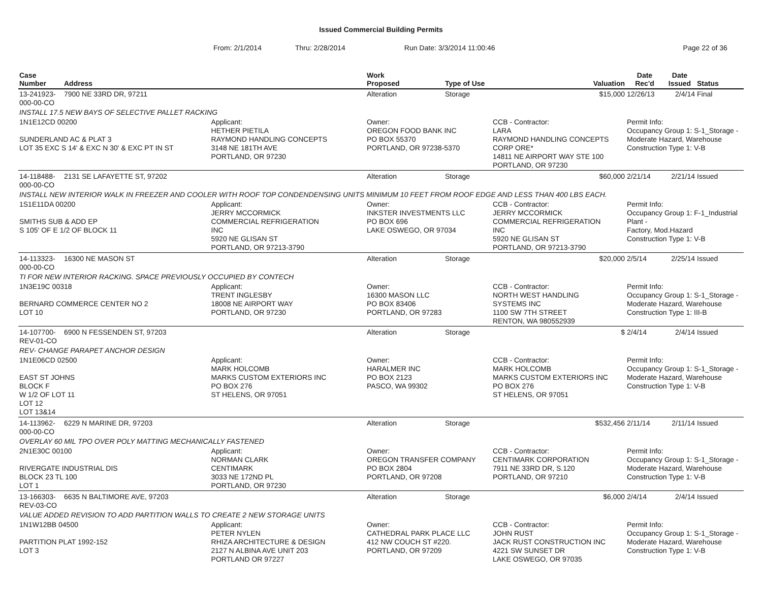Issued Commercial Building Permits
From: 2/1/2014 Thru: 2/28/2014 Run Date: 3/3/2014 11:00:46 Page 22 of 36
| Case Number | Address | | Work Proposed | Type of Use | Valuation | Date Rec'd | Date Issued | Status |
| --- | --- | --- | --- | --- | --- | --- | --- | --- |
| 13-241923-000-00-CO | 7900 NE 33RD DR, 97211 | | Alteration | Storage | $15,000 | 12/26/13 | 2/4/14 | Final |
| INSTALL 17.5 NEW BAYS OF SELECTIVE PALLET RACKING | | | | | | | | |
| 1N1E12CD 00200 SUNDERLAND AC & PLAT 3 LOT 35 EXC S 14' & EXC N 30' & EXC PT IN ST | | Applicant: HETHER PIETILA RAYMOND HANDLING CONCEPTS 3148 NE 181TH AVE PORTLAND, OR 97230 | Owner: OREGON FOOD BANK INC PO BOX 55370 PORTLAND, OR 97238-5370 | | CCB - Contractor: LARA RAYMOND HANDLING CONCEPTS CORP ORE* 14811 NE AIRPORT WAY STE 100 PORTLAND, OR 97230 | Permit Info: Occupancy Group 1: S-1_Storage - Moderate Hazard, Warehouse Construction Type 1: V-B | | |
| 14-118488-000-00-CO | 2131 SE LAFAYETTE ST, 97202 | | Alteration | Storage | $60,000 | 2/21/14 | 2/21/14 | Issued |
| INSTALL NEW INTERIOR WALK IN FREEZER AND COOLER WITH ROOF TOP CONDENDENSING UNITS MINIMUM 10 FEET FROM ROOF EDGE AND LESS THAN 400 LBS EACH. | | | | | | | | |
| 1S1E11DA 00200 SMITHS SUB & ADD EP S 105' OF E 1/2 OF BLOCK 11 | | Applicant: JERRY MCCORMICK COMMERCIAL REFRIGERATION INC 5920 NE GLISAN ST PORTLAND, OR 97213-3790 | Owner: INKSTER INVESTMENTS LLC PO BOX 696 LAKE OSWEGO, OR 97034 | | CCB - Contractor: JERRY MCCORMICK COMMERCIAL REFRIGERATION INC 5920 NE GLISAN ST PORTLAND, OR 97213-3790 | Permit Info: Occupancy Group 1: F-1_Industrial Plant - Factory, Mod.Hazard Construction Type 1: V-B | | |
| 14-113323-000-00-CO | 16300 NE MASON ST | | Alteration | Storage | $20,000 | 2/5/14 | 2/25/14 | Issued |
| TI FOR NEW INTERIOR RACKING. SPACE PREVIOUSLY OCCUPIED BY CONTECH | | | | | | | | |
| 1N3E19C 00318 BERNARD COMMERCE CENTER NO 2 LOT 10 | | Applicant: TRENT INGLESBY 18008 NE AIRPORT WAY PORTLAND, OR 97230 | Owner: 16300 MASON LLC PO BOX 83406 PORTLAND, OR 97283 | | CCB - Contractor: NORTH WEST HANDLING SYSTEMS INC 1100 SW 7TH STREET RENTON, WA 980552939 | Permit Info: Occupancy Group 1: S-1_Storage - Moderate Hazard, Warehouse Construction Type 1: III-B | | |
| 14-107700-REV-01-CO | 6900 N FESSENDEN ST, 97203 | | Alteration | Storage | $ | 2/4/14 | 2/4/14 | Issued |
| REV- CHANGE PARAPET ANCHOR DESIGN | | | | | | | | |
| 1N1E06CD 02500 EAST ST JOHNS BLOCK F W 1/2 OF LOT 11 LOT 12 LOT 13&14 | | Applicant: MARK HOLCOMB MARKS CUSTOM EXTERIORS INC PO BOX 276 ST HELENS, OR 97051 | Owner: HARALMER INC PO BOX 2123 PASCO, WA 99302 | | CCB - Contractor: MARK HOLCOMB MARKS CUSTOM EXTERIORS INC PO BOX 276 ST HELENS, OR 97051 | Permit Info: Occupancy Group 1: S-1_Storage - Moderate Hazard, Warehouse Construction Type 1: V-B | | |
| 14-113962-000-00-CO | 6229 N MARINE DR, 97203 | | Alteration | Storage | $532,456 | 2/11/14 | 2/11/14 | Issued |
| OVERLAY 60 MIL TPO OVER POLY MATTING MECHANICALLY FASTENED | | | | | | | | |
| 2N1E30C 00100 RIVERGATE INDUSTRIAL DIS BLOCK 23 TL 100 LOT 1 | | Applicant: NORMAN CLARK CENTIMARK 3033 NE 172ND PL PORTLAND, OR 97230 | Owner: OREGON TRANSFER COMPANY PO BOX 2804 PORTLAND, OR 97208 | | CCB - Contractor: CENTIMARK CORPORATION 7911 NE 33RD DR, S.120 PORTLAND, OR 97210 | Permit Info: Occupancy Group 1: S-1_Storage - Moderate Hazard, Warehouse Construction Type 1: V-B | | |
| 13-166303-REV-03-CO | 6635 N BALTIMORE AVE, 97203 | | Alteration | Storage | $6,000 | 2/4/14 | 2/4/14 | Issued |
| VALUE ADDED REVISION TO ADD PARTITION WALLS TO CREATE 2 NEW STORAGE UNITS | | | | | | | | |
| 1N1W12BB 04500 PARTITION PLAT 1992-152 LOT 3 | | Applicant: PETER NYLEN RHIZA ARCHITECTURE & DESIGN 2127 N ALBINA AVE UNIT 203 PORTLAND OR 97227 | Owner: CATHEDRAL PARK PLACE LLC 412 NW COUCH ST #220. PORTLAND, OR 97209 | | CCB - Contractor: JOHN RUST JACK RUST CONSTRUCTION INC 4221 SW SUNSET DR LAKE OSWEGO, OR 97035 | Permit Info: Occupancy Group 1: S-1_Storage - Moderate Hazard, Warehouse Construction Type 1: V-B | | |